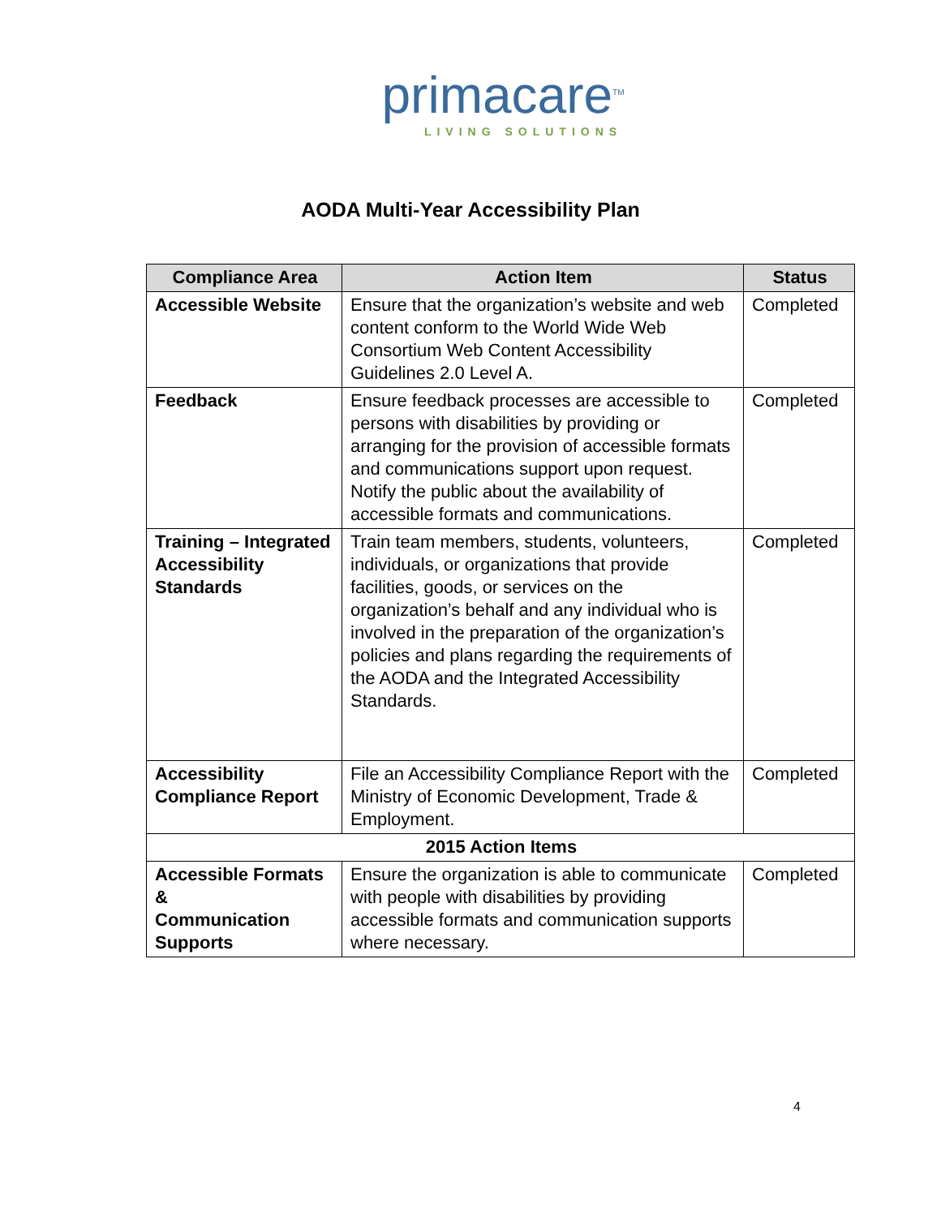primacare<sup>TM</sup>
LIVING SOLUTIONS
AODA Multi-Year Accessibility Plan
| Compliance Area | Action Item | Status |
| --- | --- | --- |
| Accessible Website | Ensure that the organization’s website and web content conform to the World Wide Web Consortium Web Content Accessibility Guidelines 2.0 Level A. | Completed |
| Feedback | Ensure feedback processes are accessible to persons with disabilities by providing or arranging for the provision of accessible formats and communications support upon request. Notify the public about the availability of accessible formats and communications. | Completed |
| Training – Integrated Accessibility Standards | Train team members, students, volunteers, individuals, or organizations that provide facilities, goods, or services on the organization’s behalf and any individual who is involved in the preparation of the organization’s policies and plans regarding the requirements of the AODA and the Integrated Accessibility Standards. | Completed |
| Accessibility Compliance Report | File an Accessibility Compliance Report with the Ministry of Economic Development, Trade & Employment. | Completed |
| 2015 Action Items | | |
| Accessible Formats & Communication Supports | Ensure the organization is able to communicate with people with disabilities by providing accessible formats and communication supports where necessary. | Completed |
4